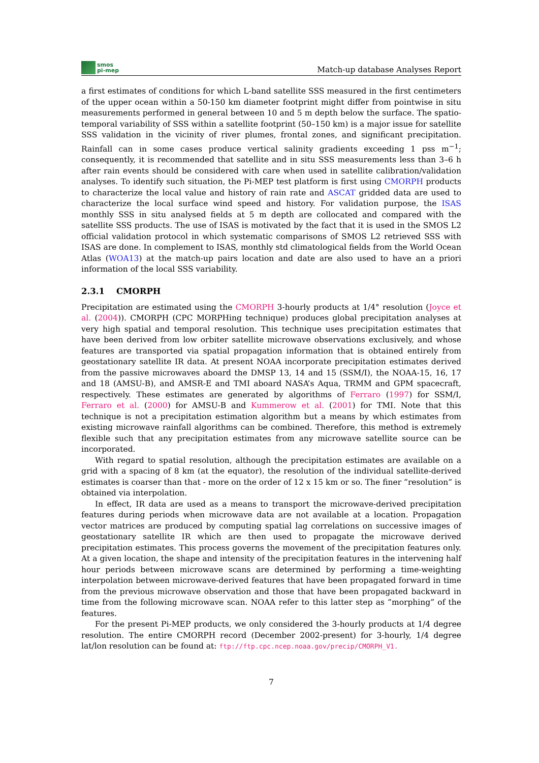smos
pi-mep
Match-up database Analyses Report
a first estimates of conditions for which L-band satellite SSS measured in the first centimeters of the upper ocean within a 50-150 km diameter footprint might differ from pointwise in situ measurements performed in general between 10 and 5 m depth below the surface. The spatio-temporal variability of SSS within a satellite footprint (50–150 km) is a major issue for satellite SSS validation in the vicinity of river plumes, frontal zones, and significant precipitation. Rainfall can in some cases produce vertical salinity gradients exceeding 1 pss m<sup>−1</sup>; consequently, it is recommended that satellite and in situ SSS measurements less than 3–6 h after rain events should be considered with care when used in satellite calibration/validation analyses. To identify such situation, the Pi-MEP test platform is first using CMORPH products to characterize the local value and history of rain rate and ASCAT gridded data are used to characterize the local surface wind speed and history. For validation purpose, the ISAS monthly SSS in situ analysed fields at 5 m depth are collocated and compared with the satellite SSS products. The use of ISAS is motivated by the fact that it is used in the SMOS L2 official validation protocol in which systematic comparisons of SMOS L2 retrieved SSS with ISAS are done. In complement to ISAS, monthly std climatological fields from the World Ocean Atlas (WOA13) at the match-up pairs location and date are also used to have an a priori information of the local SSS variability.
2.3.1 CMORPH
Precipitation are estimated using the CMORPH 3-hourly products at 1/4° resolution (Joyce et al. (2004)). CMORPH (CPC MORPHing technique) produces global precipitation analyses at very high spatial and temporal resolution. This technique uses precipitation estimates that have been derived from low orbiter satellite microwave observations exclusively, and whose features are transported via spatial propagation information that is obtained entirely from geostationary satellite IR data. At present NOAA incorporate precipitation estimates derived from the passive microwaves aboard the DMSP 13, 14 and 15 (SSM/I), the NOAA-15, 16, 17 and 18 (AMSU-B), and AMSR-E and TMI aboard NASA’s Aqua, TRMM and GPM spacecraft, respectively. These estimates are generated by algorithms of Ferraro (1997) for SSM/I, Ferraro et al. (2000) for AMSU-B and Kummerow et al. (2001) for TMI. Note that this technique is not a precipitation estimation algorithm but a means by which estimates from existing microwave rainfall algorithms can be combined. Therefore, this method is extremely flexible such that any precipitation estimates from any microwave satellite source can be incorporated.
With regard to spatial resolution, although the precipitation estimates are available on a grid with a spacing of 8 km (at the equator), the resolution of the individual satellite-derived estimates is coarser than that - more on the order of 12 x 15 km or so. The finer ”resolution” is obtained via interpolation.
In effect, IR data are used as a means to transport the microwave-derived precipitation features during periods when microwave data are not available at a location. Propagation vector matrices are produced by computing spatial lag correlations on successive images of geostationary satellite IR which are then used to propagate the microwave derived precipitation estimates. This process governs the movement of the precipitation features only. At a given location, the shape and intensity of the precipitation features in the intervening half hour periods between microwave scans are determined by performing a time-weighting interpolation between microwave-derived features that have been propagated forward in time from the previous microwave observation and those that have been propagated backward in time from the following microwave scan. NOAA refer to this latter step as ”morphing” of the features.
For the present Pi-MEP products, we only considered the 3-hourly products at 1/4 degree resolution. The entire CMORPH record (December 2002-present) for 3-hourly, 1/4 degree lat/lon resolution can be found at: ftp://ftp.cpc.ncep.noaa.gov/precip/CMORPH_V1.
7